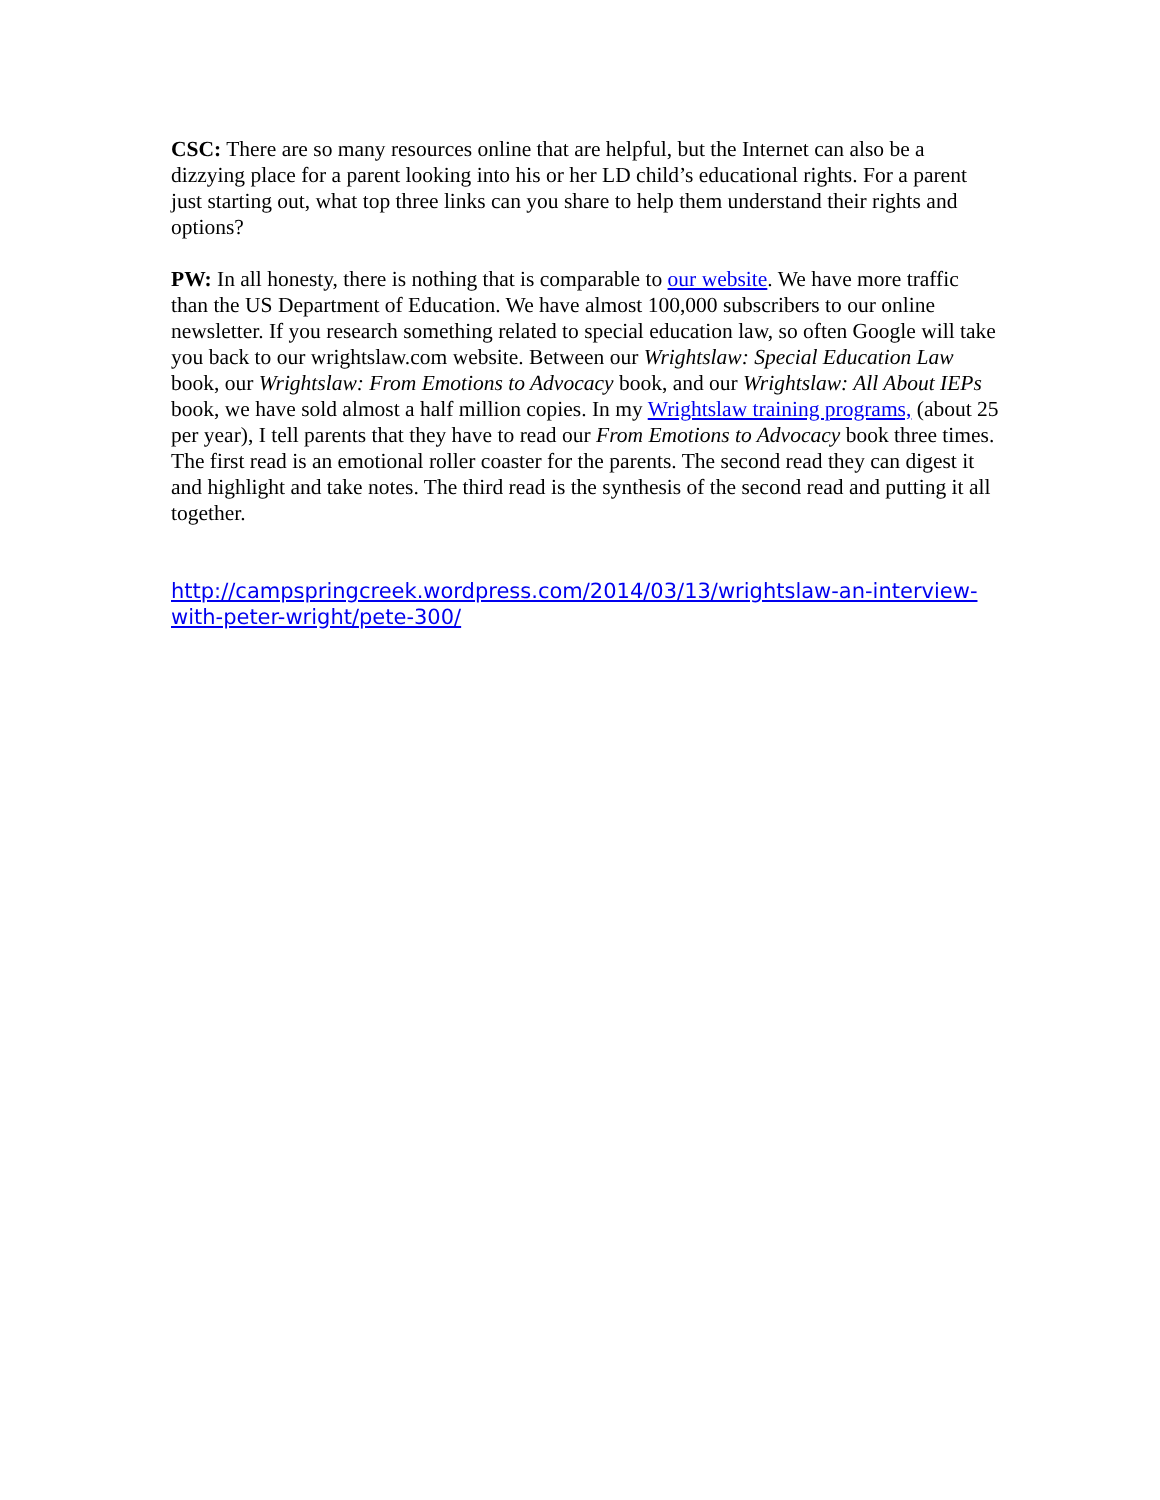CSC: There are so many resources online that are helpful, but the Internet can also be a dizzying place for a parent looking into his or her LD child’s educational rights. For a parent just starting out, what top three links can you share to help them understand their rights and options?
PW: In all honesty, there is nothing that is comparable to our website. We have more traffic than the US Department of Education. We have almost 100,000 subscribers to our online newsletter. If you research something related to special education law, so often Google will take you back to our wrightslaw.com website. Between our Wrightslaw: Special Education Law book, our Wrightslaw: From Emotions to Advocacy book, and our Wrightslaw: All About IEPs book, we have sold almost a half million copies. In my Wrightslaw training programs, (about 25 per year), I tell parents that they have to read our From Emotions to Advocacy book three times. The first read is an emotional roller coaster for the parents. The second read they can digest it and highlight and take notes. The third read is the synthesis of the second read and putting it all together.
http://campspringcreek.wordpress.com/2014/03/13/wrightslaw-an-interview-with-peter-wright/pete-300/